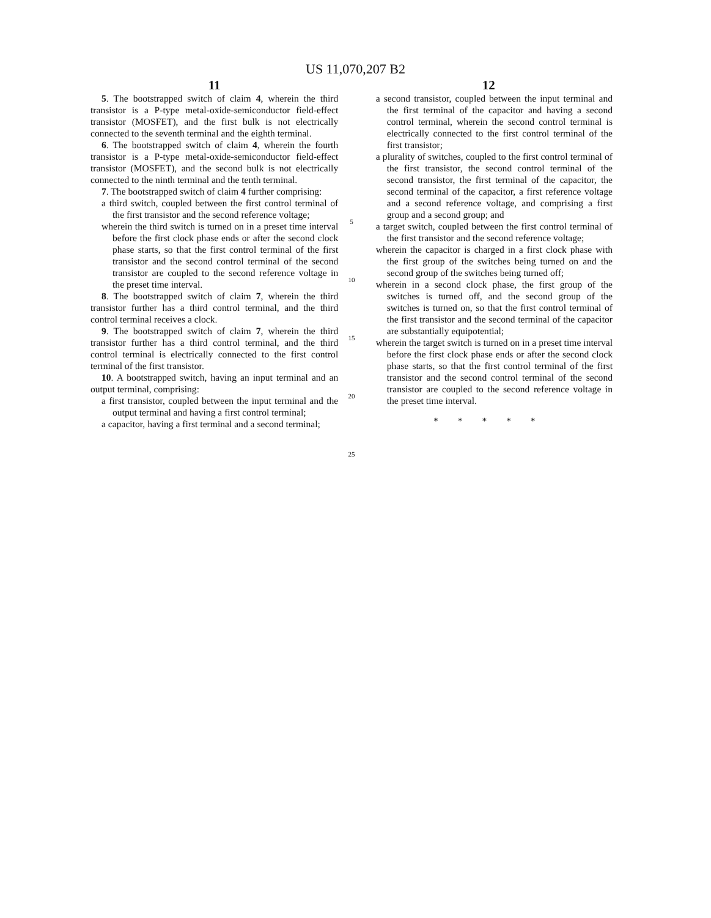US 11,070,207 B2
11
5. The bootstrapped switch of claim 4, wherein the third transistor is a P-type metal-oxide-semiconductor field-effect transistor (MOSFET), and the first bulk is not electrically connected to the seventh terminal and the eighth terminal.
6. The bootstrapped switch of claim 4, wherein the fourth transistor is a P-type metal-oxide-semiconductor field-effect transistor (MOSFET), and the second bulk is not electrically connected to the ninth terminal and the tenth terminal.
7. The bootstrapped switch of claim 4 further comprising:
a third switch, coupled between the first control terminal of the first transistor and the second reference voltage;
wherein the third switch is turned on in a preset time interval before the first clock phase ends or after the second clock phase starts, so that the first control terminal of the first transistor and the second control terminal of the second transistor are coupled to the second reference voltage in the preset time interval.
8. The bootstrapped switch of claim 7, wherein the third transistor further has a third control terminal, and the third control terminal receives a clock.
9. The bootstrapped switch of claim 7, wherein the third transistor further has a third control terminal, and the third control terminal is electrically connected to the first control terminal of the first transistor.
10. A bootstrapped switch, having an input terminal and an output terminal, comprising:
a first transistor, coupled between the input terminal and the output terminal and having a first control terminal;
a capacitor, having a first terminal and a second terminal;
5
10
15
20
25
12
a second transistor, coupled between the input terminal and the first terminal of the capacitor and having a second control terminal, wherein the second control terminal is electrically connected to the first control terminal of the first transistor;
a plurality of switches, coupled to the first control terminal of the first transistor, the second control terminal of the second transistor, the first terminal of the capacitor, the second terminal of the capacitor, a first reference voltage and a second reference voltage, and comprising a first group and a second group; and
a target switch, coupled between the first control terminal of the first transistor and the second reference voltage;
wherein the capacitor is charged in a first clock phase with the first group of the switches being turned on and the second group of the switches being turned off;
wherein in a second clock phase, the first group of the switches is turned off, and the second group of the switches is turned on, so that the first control terminal of the first transistor and the second terminal of the capacitor are substantially equipotential;
wherein the target switch is turned on in a preset time interval before the first clock phase ends or after the second clock phase starts, so that the first control terminal of the first transistor and the second control terminal of the second transistor are coupled to the second reference voltage in the preset time interval.
* * * * *